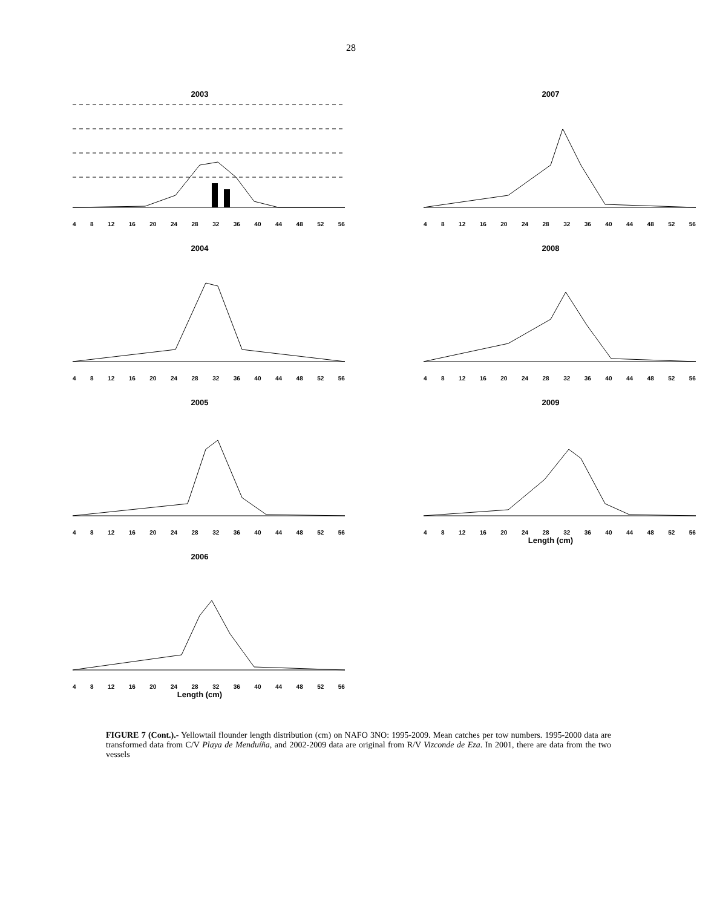28
2003
4 8 12 16 20 24 28 32 36 40 44 48 52 56
2007
4 8 12 16 20 24 28 32 36 40 44 48 52 56
2004
4 8 12 16 20 24 28 32 36 40 44 48 52 56
2008
4 8 12 16 20 24 28 32 36 40 44 48 52 56
2005
4 8 12 16 20 24 28 32 36 40 44 48 52 56
2009
4 8 12 16 20 24 28 32 36 40 44 48 52 56
Length (cm)
2006
4 8 12 16 20 24 28 32 36 40 44 48 52 56
Length (cm)
FIGURE 7 (Cont.).- Yellowtail flounder length distribution (cm) on NAFO 3NO: 1995-2009. Mean catches per tow numbers. 1995-2000 data are transformed data from C/V Playa de Menduíña, and 2002-2009 data are original from R/V Vizconde de Eza. In 2001, there are data from the two vessels